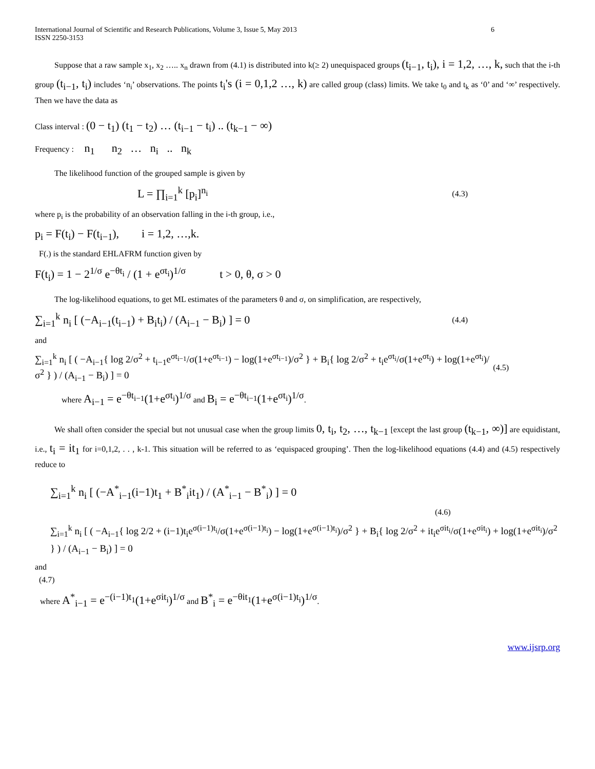International Journal of Scientific and Research Publications, Volume 3, Issue 5, May 2013
ISSN 2250-3153
6
Suppose that a raw sample x<sub>1</sub>, x<sub>2</sub> ….. x<sub>n</sub> drawn from (4.1) is distributed into k(≥ 2) unequispaced groups (t<sub>i−1</sub>, t<sub>i</sub>), i = 1,2, …, k, such that the i-th group (t<sub>i−1</sub>, t<sub>i</sub>) includes ‘n<sub>i</sub>’ observations. The points t<sub>i</sub>'s (i = 0,1,2 …, k) are called group (class) limits. We take t<sub>0</sub> and t<sub>k</sub> as ‘0’ and ‘∞’ respectively. Then we have the data as
Class interval : (0 − t<sub>1</sub>) (t<sub>1</sub> − t<sub>2</sub>) … (t<sub>i−1</sub> − t<sub>i</sub>) .. (t<sub>k−1</sub> − ∞)
Frequency : n<sub>1</sub> n<sub>2</sub> … n<sub>i</sub> .. n<sub>k</sub>
The likelihood function of the grouped sample is given by
L = ∏<sub>i=1</sub><sup>k</sup> [p<sub>i</sub>]<sup>n<sub>i</sub></sup> (4.3)
where p<sub>i</sub> is the probability of an observation falling in the i-th group, i.e.,
p<sub>i</sub> = F(t<sub>i</sub>) − F(t<sub>i−1</sub>), i = 1,2, …,k.
F(.) is the standard EHLAFRM function given by
F(t<sub>i</sub>) = 1 − 2<sup>1/σ</sup> e<sup>−θt<sub>i</sub></sup> / (1 + e<sup>σt<sub>i</sub></sup>)<sup>1/σ</sup> t > 0, θ, σ > 0
The log-likelihood equations, to get ML estimates of the parameters θ and σ, on simplification, are respectively,
∑<sub>i=1</sub><sup>k</sup> n<sub>i</sub> [ (−A<sub>i−1</sub>(t<sub>i−1</sub>) + B<sub>i</sub>t<sub>i</sub>) / (A<sub>i−1</sub> − B<sub>i</sub>) ] = 0 (4.4)
and
∑<sub>i=1</sub><sup>k</sup> n<sub>i</sub> [ ( −A<sub>i−1</sub>{ log 2/σ<sup>2</sup> + t<sub>i−1</sub>e<sup>σt<sub>i−1</sub></sup>/σ(1+e<sup>σt<sub>i−1</sub></sup>) − log(1+e<sup>σt<sub>i−1</sub></sup>)/σ<sup>2</sup> } + B<sub>i</sub>{ log 2/σ<sup>2</sup> + t<sub>i</sub>e<sup>σt<sub>i</sub></sup>/σ(1+e<sup>σt<sub>i</sub></sup>) + log(1+e<sup>σt<sub>i</sub></sup>)/σ<sup>2</sup> } ) / (A<sub>i−1</sub> − B<sub>i</sub>) ] = 0 (4.5)
where A<sub>i−1</sub> = e<sup>−θt<sub>i−1</sub></sup>(1+e<sup>σt<sub>i</sub></sup>)<sup>1/σ</sup> and B<sub>i</sub> = e<sup>−θt<sub>i−1</sub></sup>(1+e<sup>σt<sub>i</sub></sup>)<sup>1/σ</sup>.
We shall often consider the special but not unusual case when the group limits 0, t<sub>i</sub>, t<sub>2</sub>, …, t<sub>k−1</sub> [except the last group (t<sub>k−1</sub>, ∞)] are equidistant, i.e., t<sub>i</sub> = it<sub>1</sub> for i=0,1,2, . . , k-1. This situation will be referred to as ‘equispaced grouping’. Then the log-likelihood equations (4.4) and (4.5) respectively reduce to
∑<sub>i=1</sub><sup>k</sup> n<sub>i</sub> [ (−A<sup>*</sup><sub>i−1</sub>(i−1)t<sub>1</sub> + B<sup>*</sup><sub>i</sub>it<sub>1</sub>) / (A<sup>*</sup><sub>i−1</sub> − B<sup>*</sup><sub>i</sub>) ] = 0
(4.6)
∑<sub>i=1</sub><sup>k</sup> n<sub>i</sub> [ ( −A<sub>i−1</sub>{ log 2/2 + (i−1)t<sub>i</sub>e<sup>σ(i−1)t<sub>i</sub></sup>/σ(1+e<sup>σ(i−1)t<sub>i</sub></sup>) − log(1+e<sup>σ(i−1)t<sub>i</sub></sup>)/σ<sup>2</sup> } + B<sub>i</sub>{ log 2/σ<sup>2</sup> + it<sub>i</sub>e<sup>σit<sub>i</sub></sup>/σ(1+e<sup>σit<sub>i</sub></sup>) + log(1+e<sup>σit<sub>i</sub></sup>)/σ<sup>2</sup> } ) / (A<sub>i−1</sub> − B<sub>i</sub>) ] = 0
and
(4.7)
where A<sup>*</sup><sub>i−1</sub> = e<sup>−(i−1)t<sub>1</sub></sup>(1+e<sup>σit<sub>i</sub></sup>)<sup>1/σ</sup> and B<sup>*</sup><sub>i</sub> = e<sup>−θit<sub>1</sub></sup>(1+e<sup>σ(i−1)t<sub>i</sub></sup>)<sup>1/σ</sup>.
www.ijsrp.org